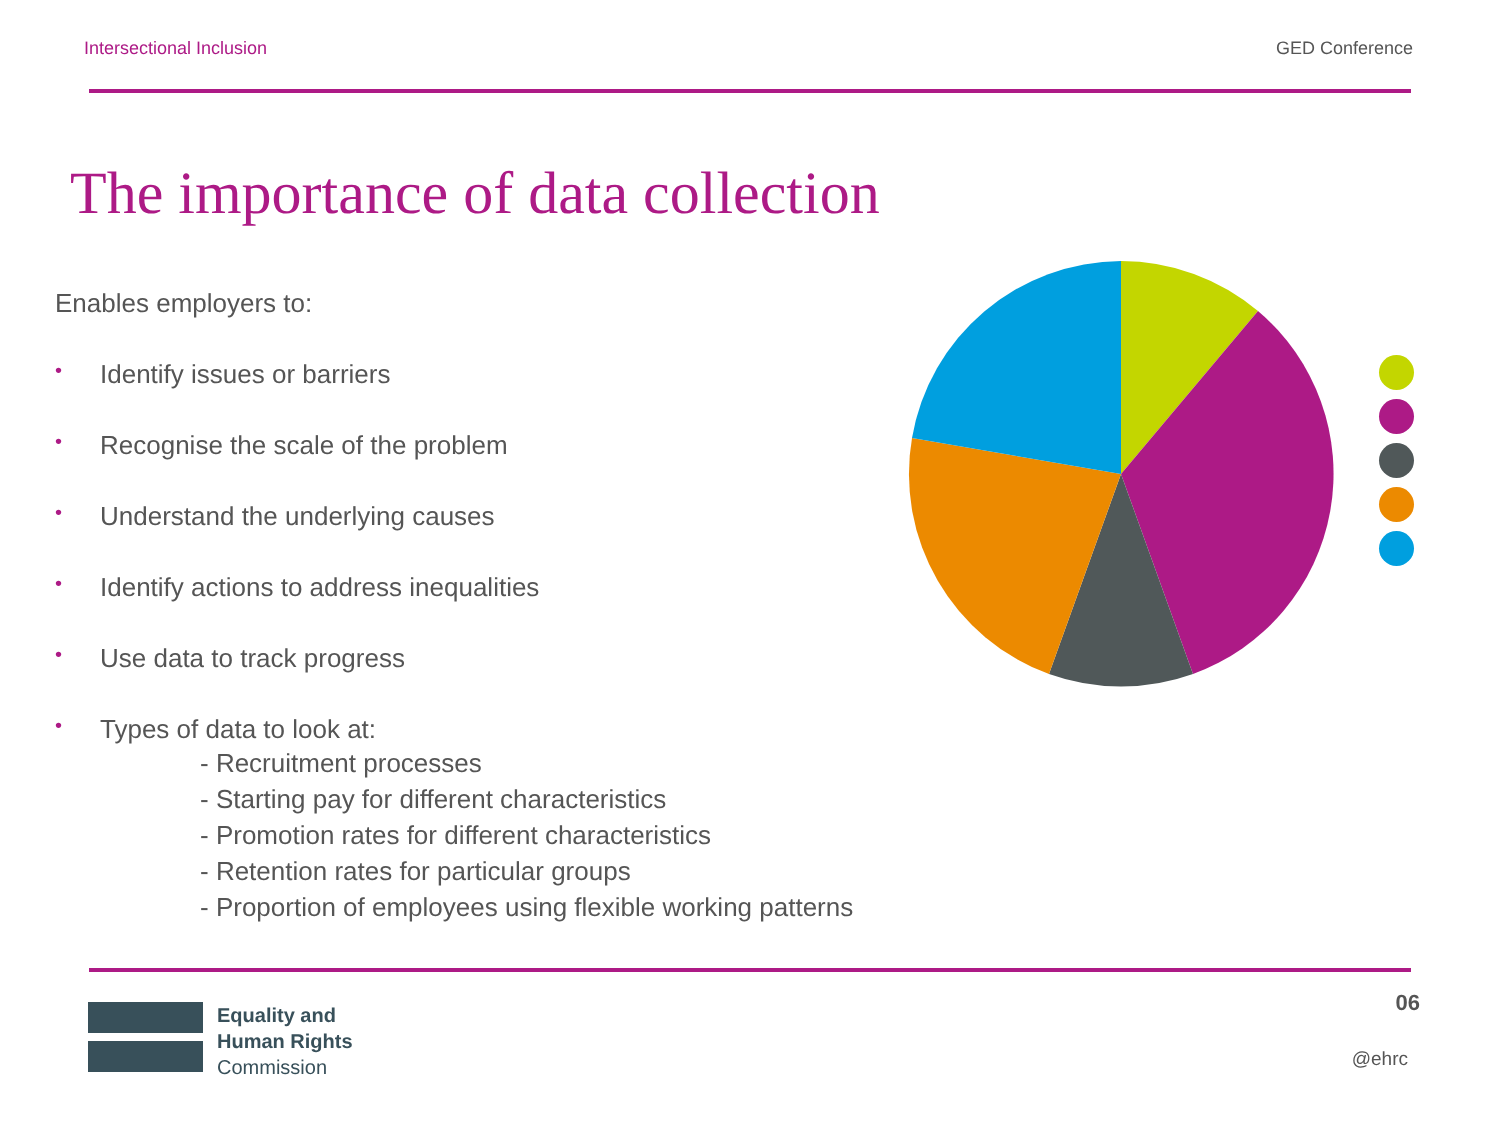Intersectional Inclusion GED Conference
The importance of data collection
Enables employers to:
• Identify issues or barriers
• Recognise the scale of the problem
• Understand the underlying causes
• Identify actions to address inequalities
• Use data to track progress
• Types of data to look at:
- Recruitment processes
- Starting pay for different characteristics
- Promotion rates for different characteristics
- Retention rates for particular groups
- Proportion of employees using flexible working patterns
Equality and
Human Rights
Commission
06
@ehrc